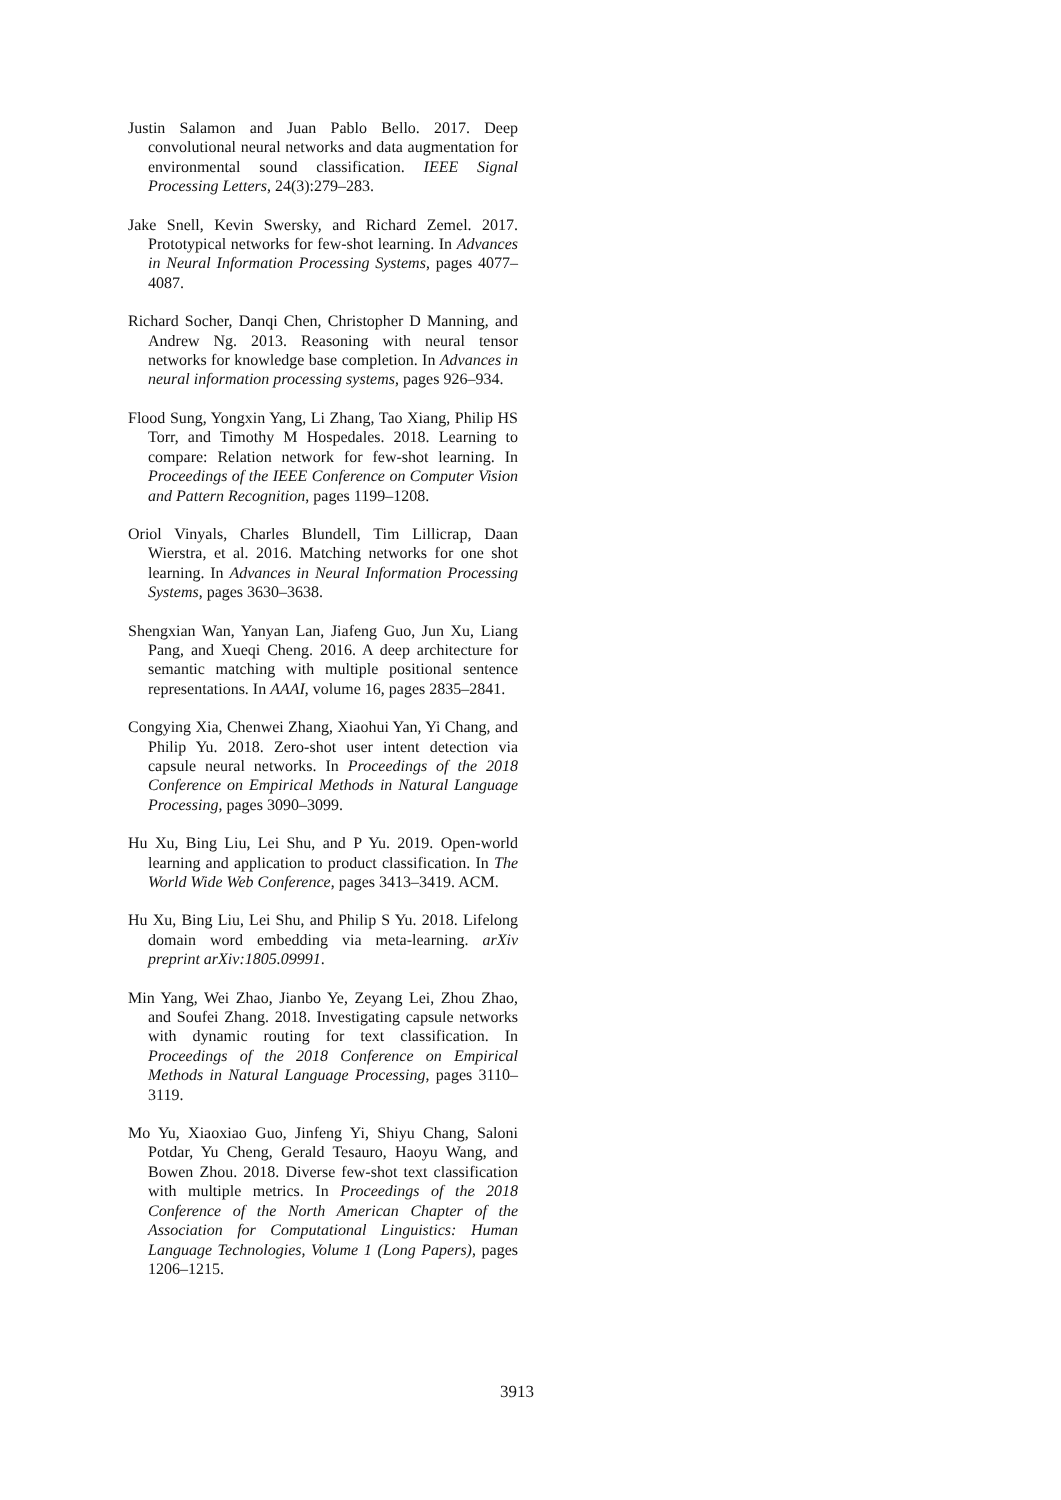Justin Salamon and Juan Pablo Bello. 2017. Deep convolutional neural networks and data augmentation for environmental sound classification. IEEE Signal Processing Letters, 24(3):279–283.
Jake Snell, Kevin Swersky, and Richard Zemel. 2017. Prototypical networks for few-shot learning. In Advances in Neural Information Processing Systems, pages 4077–4087.
Richard Socher, Danqi Chen, Christopher D Manning, and Andrew Ng. 2013. Reasoning with neural tensor networks for knowledge base completion. In Advances in neural information processing systems, pages 926–934.
Flood Sung, Yongxin Yang, Li Zhang, Tao Xiang, Philip HS Torr, and Timothy M Hospedales. 2018. Learning to compare: Relation network for few-shot learning. In Proceedings of the IEEE Conference on Computer Vision and Pattern Recognition, pages 1199–1208.
Oriol Vinyals, Charles Blundell, Tim Lillicrap, Daan Wierstra, et al. 2016. Matching networks for one shot learning. In Advances in Neural Information Processing Systems, pages 3630–3638.
Shengxian Wan, Yanyan Lan, Jiafeng Guo, Jun Xu, Liang Pang, and Xueqi Cheng. 2016. A deep architecture for semantic matching with multiple positional sentence representations. In AAAI, volume 16, pages 2835–2841.
Congying Xia, Chenwei Zhang, Xiaohui Yan, Yi Chang, and Philip Yu. 2018. Zero-shot user intent detection via capsule neural networks. In Proceedings of the 2018 Conference on Empirical Methods in Natural Language Processing, pages 3090–3099.
Hu Xu, Bing Liu, Lei Shu, and P Yu. 2019. Open-world learning and application to product classification. In The World Wide Web Conference, pages 3413–3419. ACM.
Hu Xu, Bing Liu, Lei Shu, and Philip S Yu. 2018. Lifelong domain word embedding via meta-learning. arXiv preprint arXiv:1805.09991.
Min Yang, Wei Zhao, Jianbo Ye, Zeyang Lei, Zhou Zhao, and Soufei Zhang. 2018. Investigating capsule networks with dynamic routing for text classification. In Proceedings of the 2018 Conference on Empirical Methods in Natural Language Processing, pages 3110–3119.
Mo Yu, Xiaoxiao Guo, Jinfeng Yi, Shiyu Chang, Saloni Potdar, Yu Cheng, Gerald Tesauro, Haoyu Wang, and Bowen Zhou. 2018. Diverse few-shot text classification with multiple metrics. In Proceedings of the 2018 Conference of the North American Chapter of the Association for Computational Linguistics: Human Language Technologies, Volume 1 (Long Papers), pages 1206–1215.
3913